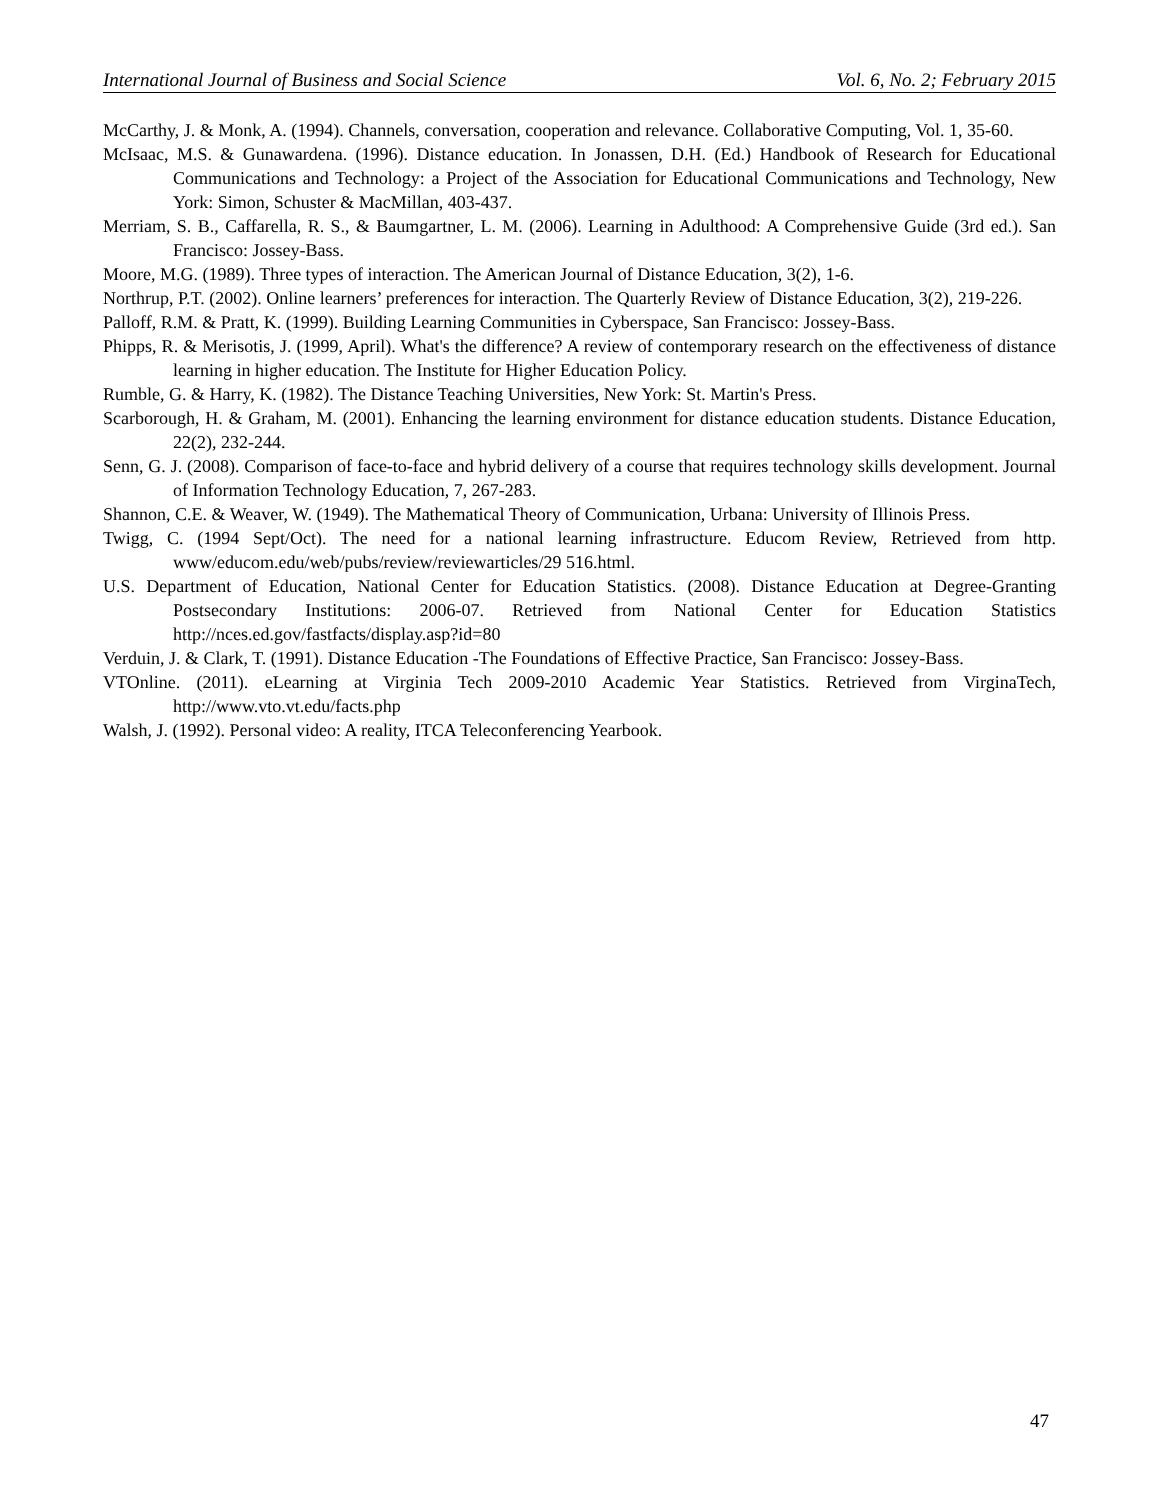International Journal of Business and Social Science Vol. 6, No. 2; February 2015
McCarthy, J. & Monk, A. (1994). Channels, conversation, cooperation and relevance. Collaborative Computing, Vol. 1, 35-60.
McIsaac, M.S. & Gunawardena. (1996). Distance education. In Jonassen, D.H. (Ed.) Handbook of Research for Educational Communications and Technology: a Project of the Association for Educational Communications and Technology, New York: Simon, Schuster & MacMillan, 403-437.
Merriam, S. B., Caffarella, R. S., & Baumgartner, L. M. (2006). Learning in Adulthood: A Comprehensive Guide (3rd ed.). San Francisco: Jossey-Bass.
Moore, M.G. (1989). Three types of interaction. The American Journal of Distance Education, 3(2), 1-6.
Northrup, P.T. (2002). Online learners’ preferences for interaction. The Quarterly Review of Distance Education, 3(2), 219-226.
Palloff, R.M. & Pratt, K. (1999). Building Learning Communities in Cyberspace, San Francisco: Jossey-Bass.
Phipps, R. & Merisotis, J. (1999, April). What's the difference? A review of contemporary research on the effectiveness of distance learning in higher education. The Institute for Higher Education Policy.
Rumble, G. & Harry, K. (1982). The Distance Teaching Universities, New York: St. Martin's Press.
Scarborough, H. & Graham, M. (2001). Enhancing the learning environment for distance education students. Distance Education, 22(2), 232-244.
Senn, G. J. (2008). Comparison of face-to-face and hybrid delivery of a course that requires technology skills development. Journal of Information Technology Education, 7, 267-283.
Shannon, C.E. & Weaver, W. (1949). The Mathematical Theory of Communication, Urbana: University of Illinois Press.
Twigg, C. (1994 Sept/Oct). The need for a national learning infrastructure. Educom Review, Retrieved from http. www/educom.edu/web/pubs/review/reviewarticles/29 516.html.
U.S. Department of Education, National Center for Education Statistics. (2008). Distance Education at Degree-Granting Postsecondary Institutions: 2006-07. Retrieved from National Center for Education Statistics http://nces.ed.gov/fastfacts/display.asp?id=80
Verduin, J. & Clark, T. (1991). Distance Education -The Foundations of Effective Practice, San Francisco: Jossey-Bass.
VTOnline. (2011). eLearning at Virginia Tech 2009-2010 Academic Year Statistics. Retrieved from VirginaTech, http://www.vto.vt.edu/facts.php
Walsh, J. (1992). Personal video: A reality, ITCA Teleconferencing Yearbook.
47